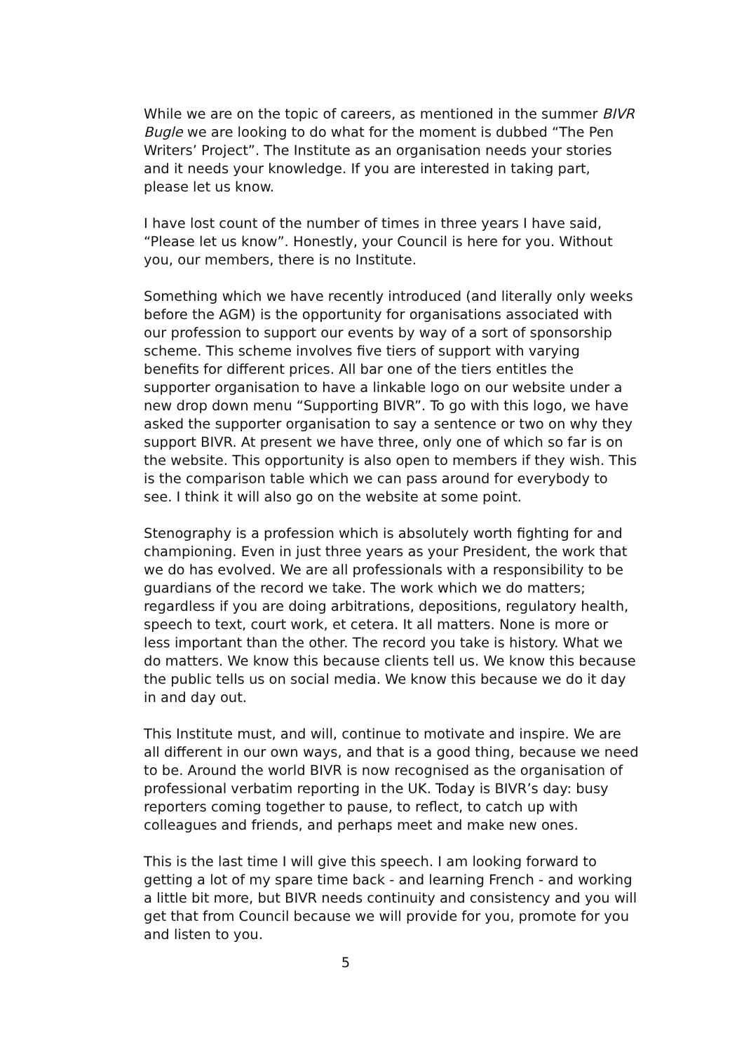While we are on the topic of careers, as mentioned in the summer BIVR Bugle we are looking to do what for the moment is dubbed “The Pen Writers’ Project”. The Institute as an organisation needs your stories and it needs your knowledge. If you are interested in taking part, please let us know.
I have lost count of the number of times in three years I have said, “Please let us know”. Honestly, your Council is here for you. Without you, our members, there is no Institute.
Something which we have recently introduced (and literally only weeks before the AGM) is the opportunity for organisations associated with our profession to support our events by way of a sort of sponsorship scheme. This scheme involves five tiers of support with varying benefits for different prices. All bar one of the tiers entitles the supporter organisation to have a linkable logo on our website under a new drop down menu “Supporting BIVR”. To go with this logo, we have asked the supporter organisation to say a sentence or two on why they support BIVR. At present we have three, only one of which so far is on the website. This opportunity is also open to members if they wish. This is the comparison table which we can pass around for everybody to see. I think it will also go on the website at some point.
Stenography is a profession which is absolutely worth fighting for and championing. Even in just three years as your President, the work that we do has evolved. We are all professionals with a responsibility to be guardians of the record we take. The work which we do matters; regardless if you are doing arbitrations, depositions, regulatory health, speech to text, court work, et cetera. It all matters. None is more or less important than the other. The record you take is history. What we do matters. We know this because clients tell us. We know this because the public tells us on social media. We know this because we do it day in and day out.
This Institute must, and will, continue to motivate and inspire. We are all different in our own ways, and that is a good thing, because we need to be. Around the world BIVR is now recognised as the organisation of professional verbatim reporting in the UK. Today is BIVR’s day: busy reporters coming together to pause, to reflect, to catch up with colleagues and friends, and perhaps meet and make new ones.
This is the last time I will give this speech. I am looking forward to getting a lot of my spare time back - and learning French - and working a little bit more, but BIVR needs continuity and consistency and you will get that from Council because we will provide for you, promote for you and listen to you.
5